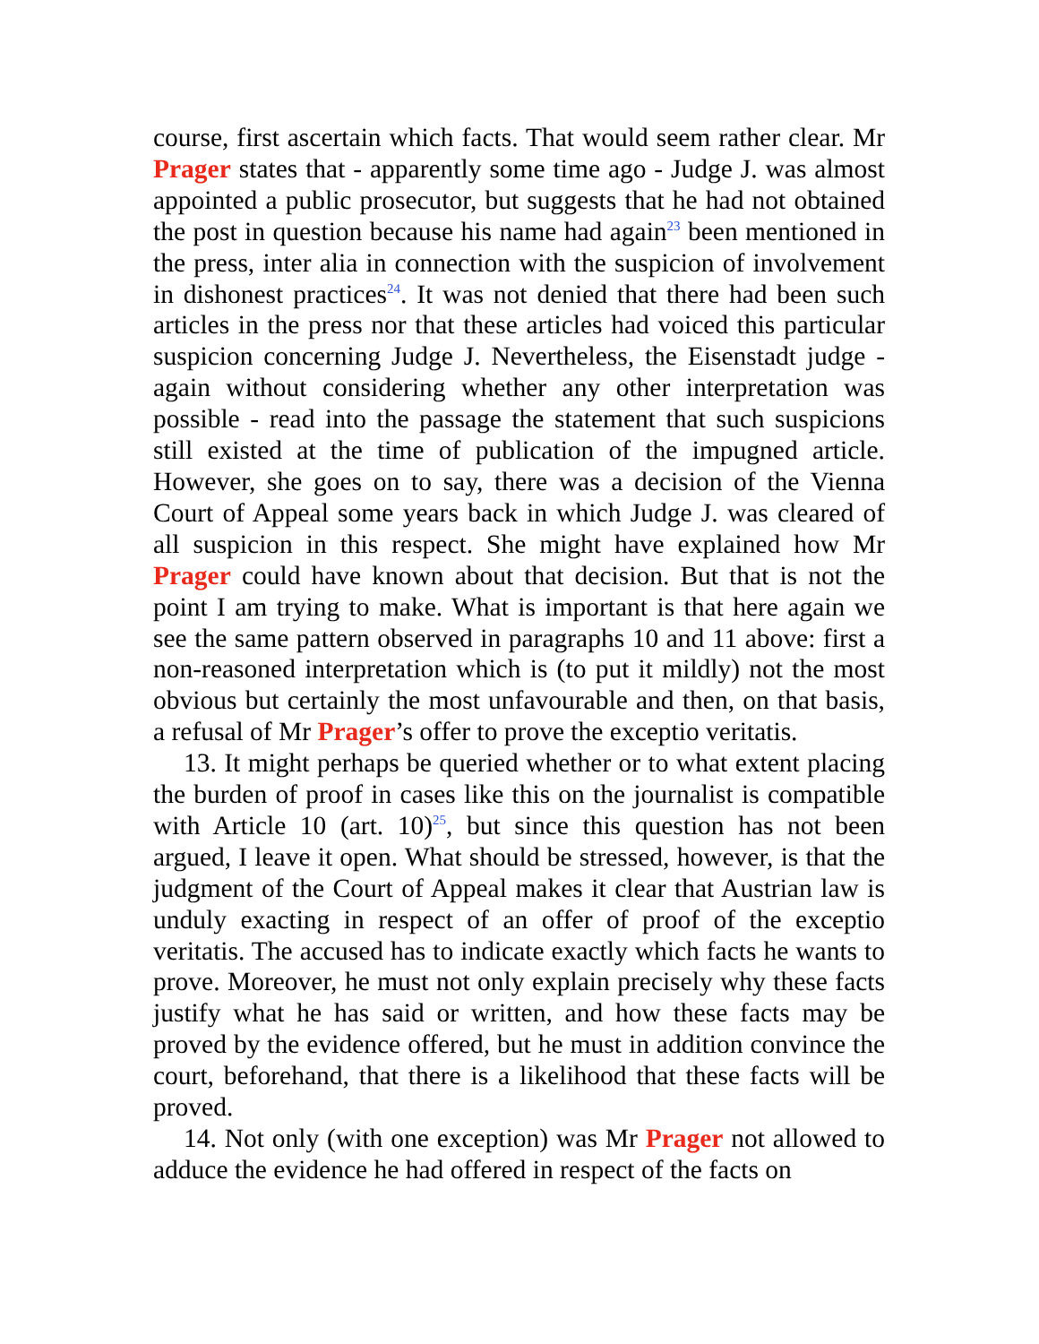course, first ascertain which facts. That would seem rather clear. Mr Prager states that - apparently some time ago - Judge J. was almost appointed a public prosecutor, but suggests that he had not obtained the post in question because his name had again<sup>23</sup> been mentioned in the press, inter alia in connection with the suspicion of involvement in dishonest practices<sup>24</sup>. It was not denied that there had been such articles in the press nor that these articles had voiced this particular suspicion concerning Judge J. Nevertheless, the Eisenstadt judge - again without considering whether any other interpretation was possible - read into the passage the statement that such suspicions still existed at the time of publication of the impugned article. However, she goes on to say, there was a decision of the Vienna Court of Appeal some years back in which Judge J. was cleared of all suspicion in this respect. She might have explained how Mr Prager could have known about that decision. But that is not the point I am trying to make. What is important is that here again we see the same pattern observed in paragraphs 10 and 11 above: first a non-reasoned interpretation which is (to put it mildly) not the most obvious but certainly the most unfavourable and then, on that basis, a refusal of Mr Prager’s offer to prove the exceptio veritatis.
13. It might perhaps be queried whether or to what extent placing the burden of proof in cases like this on the journalist is compatible with Article 10 (art. 10)<sup>25</sup>, but since this question has not been argued, I leave it open. What should be stressed, however, is that the judgment of the Court of Appeal makes it clear that Austrian law is unduly exacting in respect of an offer of proof of the exceptio veritatis. The accused has to indicate exactly which facts he wants to prove. Moreover, he must not only explain precisely why these facts justify what he has said or written, and how these facts may be proved by the evidence offered, but he must in addition convince the court, beforehand, that there is a likelihood that these facts will be proved.
14. Not only (with one exception) was Mr Prager not allowed to adduce the evidence he had offered in respect of the facts on